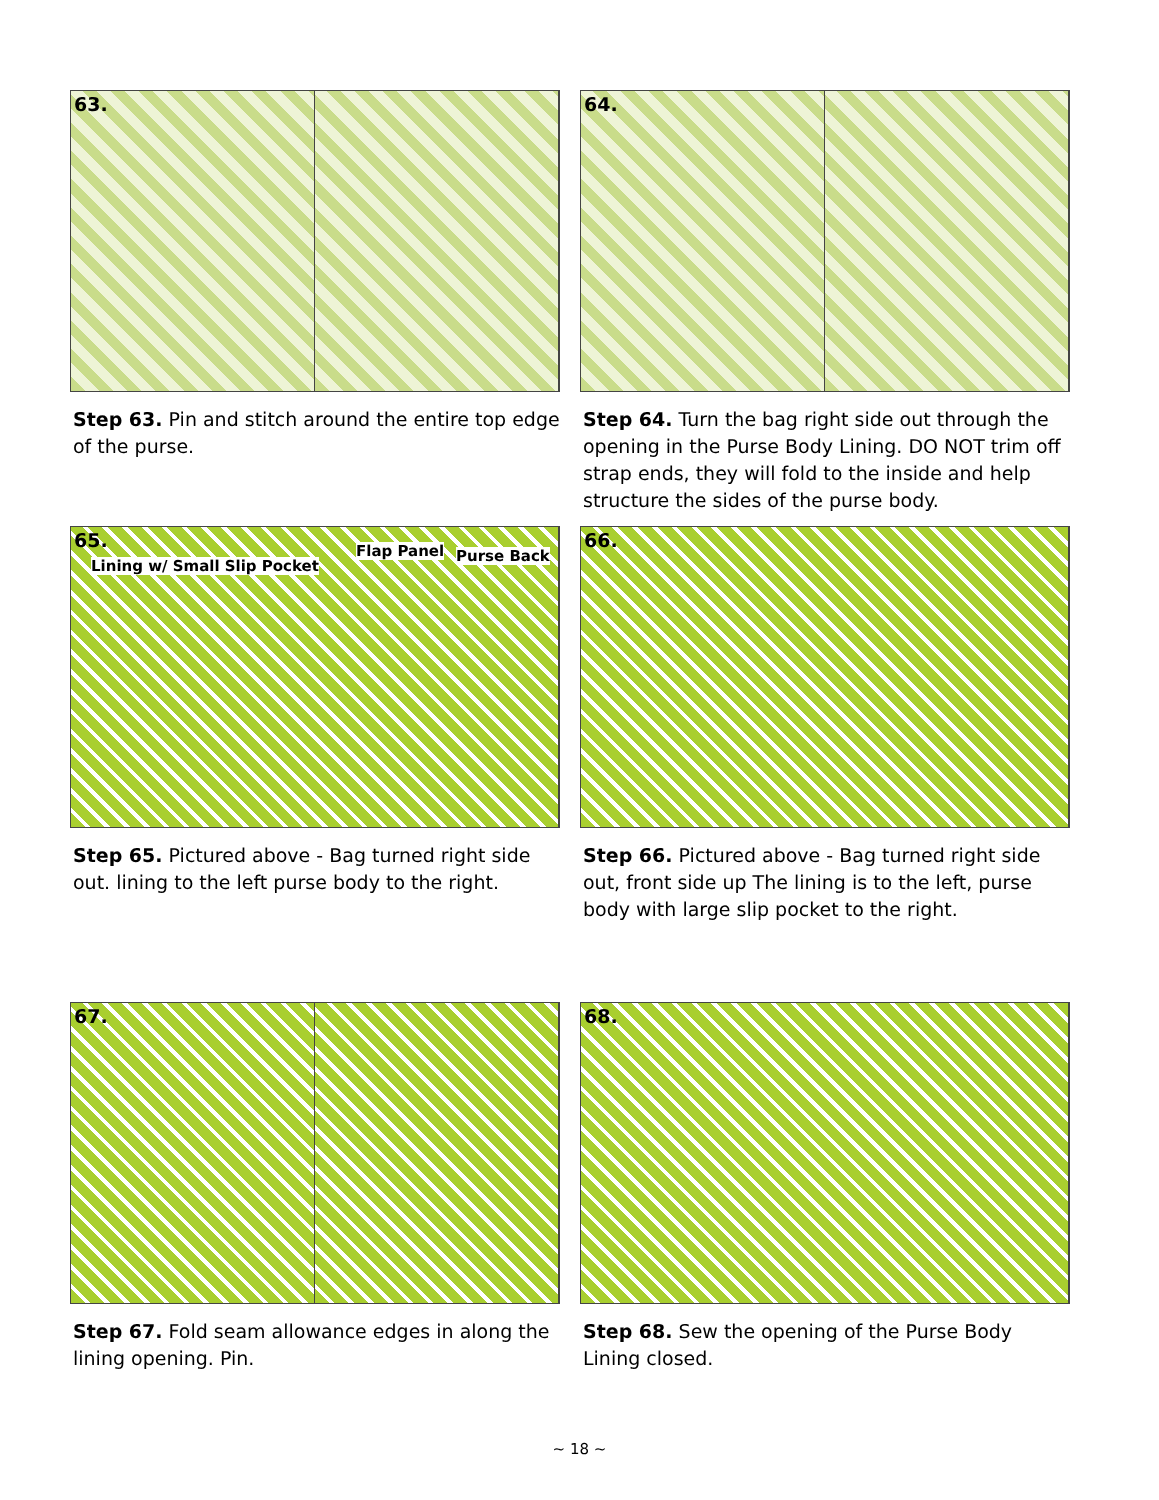63.
Step 63. Pin and stitch around the entire top edge of the purse.
64.
Step 64. Turn the bag right side out through the opening in the Purse Body Lining. DO NOT trim off strap ends, they will fold to the inside and help structure the sides of the purse body.
65.
Lining w/ Small Slip Pocket
Flap Panel Purse Back
Step 65. Pictured above - Bag turned right side out. lining to the left purse body to the right.
66.
Step 66. Pictured above - Bag turned right side out, front side up The lining is to the left, purse body with large slip pocket to the right.
67.
Step 67. Fold seam allowance edges in along the lining opening. Pin.
68.
Step 68. Sew the opening of the Purse Body Lining closed.
~ 18 ~